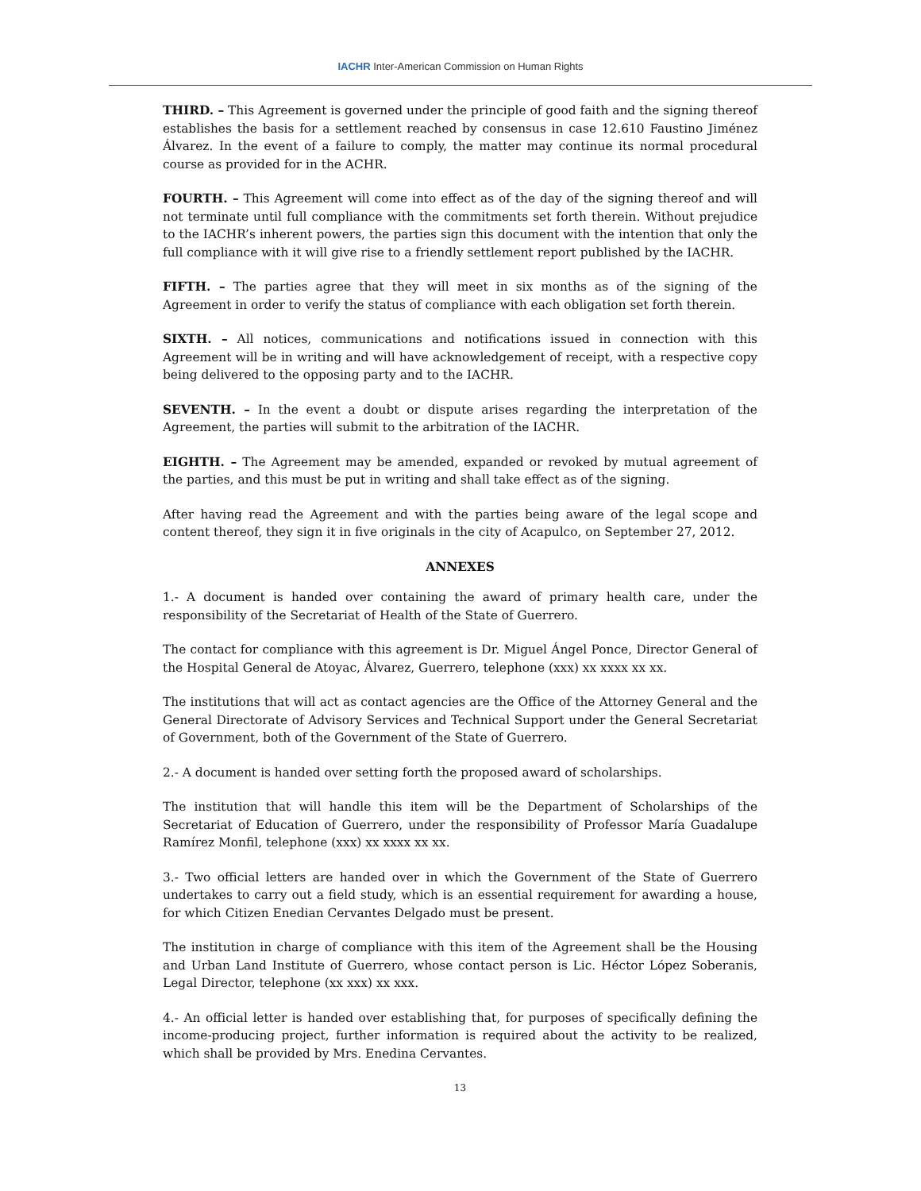IACHR Inter-American Commission on Human Rights
THIRD. – This Agreement is governed under the principle of good faith and the signing thereof establishes the basis for a settlement reached by consensus in case 12.610 Faustino Jiménez Álvarez. In the event of a failure to comply, the matter may continue its normal procedural course as provided for in the ACHR.
FOURTH. – This Agreement will come into effect as of the day of the signing thereof and will not terminate until full compliance with the commitments set forth therein. Without prejudice to the IACHR’s inherent powers, the parties sign this document with the intention that only the full compliance with it will give rise to a friendly settlement report published by the IACHR.
FIFTH. – The parties agree that they will meet in six months as of the signing of the Agreement in order to verify the status of compliance with each obligation set forth therein.
SIXTH. – All notices, communications and notifications issued in connection with this Agreement will be in writing and will have acknowledgement of receipt, with a respective copy being delivered to the opposing party and to the IACHR.
SEVENTH. – In the event a doubt or dispute arises regarding the interpretation of the Agreement, the parties will submit to the arbitration of the IACHR.
EIGHTH. – The Agreement may be amended, expanded or revoked by mutual agreement of the parties, and this must be put in writing and shall take effect as of the signing.
After having read the Agreement and with the parties being aware of the legal scope and content thereof, they sign it in five originals in the city of Acapulco, on September 27, 2012.
ANNEXES
1.- A document is handed over containing the award of primary health care, under the responsibility of the Secretariat of Health of the State of Guerrero.
The contact for compliance with this agreement is Dr. Miguel Ángel Ponce, Director General of the Hospital General de Atoyac, Álvarez, Guerrero, telephone (xxx) xx xxxx xx xx.
The institutions that will act as contact agencies are the Office of the Attorney General and the General Directorate of Advisory Services and Technical Support under the General Secretariat of Government, both of the Government of the State of Guerrero.
2.- A document is handed over setting forth the proposed award of scholarships.
The institution that will handle this item will be the Department of Scholarships of the Secretariat of Education of Guerrero, under the responsibility of Professor María Guadalupe Ramírez Monfil, telephone (xxx) xx xxxx xx xx.
3.- Two official letters are handed over in which the Government of the State of Guerrero undertakes to carry out a field study, which is an essential requirement for awarding a house, for which Citizen Enedian Cervantes Delgado must be present.
The institution in charge of compliance with this item of the Agreement shall be the Housing and Urban Land Institute of Guerrero, whose contact person is Lic. Héctor López Soberanis, Legal Director, telephone (xx xxx) xx xxx.
4.- An official letter is handed over establishing that, for purposes of specifically defining the income-producing project, further information is required about the activity to be realized, which shall be provided by Mrs. Enedina Cervantes.
13